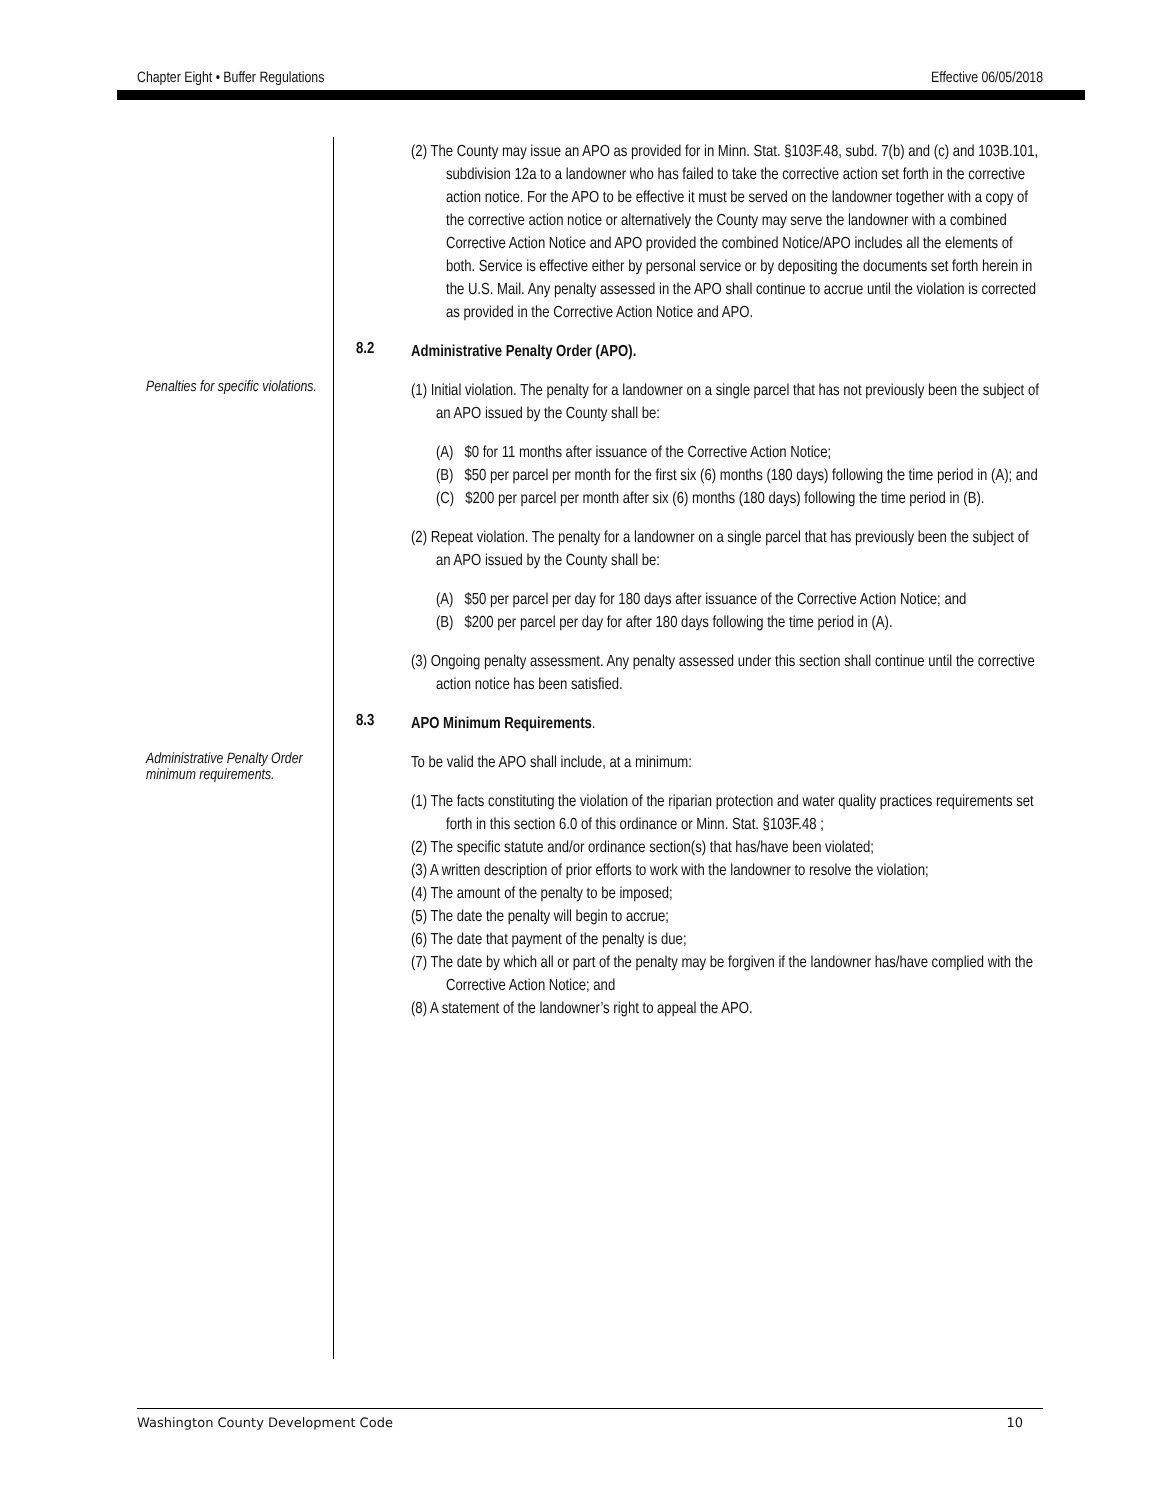Chapter Eight • Buffer Regulations Effective 06/05/2018
(2) The County may issue an APO as provided for in Minn. Stat. §103F.48, subd. 7(b) and (c) and 103B.101, subdivision 12a to a landowner who has failed to take the corrective action set forth in the corrective action notice. For the APO to be effective it must be served on the landowner together with a copy of the corrective action notice or alternatively the County may serve the landowner with a combined Corrective Action Notice and APO provided the combined Notice/APO includes all the elements of both. Service is effective either by personal service or by depositing the documents set forth herein in the U.S. Mail. Any penalty assessed in the APO shall continue to accrue until the violation is corrected as provided in the Corrective Action Notice and APO.
8.2
Administrative Penalty Order (APO).
Penalties for specific violations.
(1) Initial violation. The penalty for a landowner on a single parcel that has not previously been the subject of an APO issued by the County shall be:
(A) $0 for 11 months after issuance of the Corrective Action Notice;
(B) $50 per parcel per month for the first six (6) months (180 days) following the time period in (A); and
(C) $200 per parcel per month after six (6) months (180 days) following the time period in (B).
(2) Repeat violation. The penalty for a landowner on a single parcel that has previously been the subject of an APO issued by the County shall be:
(A) $50 per parcel per day for 180 days after issuance of the Corrective Action Notice; and
(B) $200 per parcel per day for after 180 days following the time period in (A).
(3) Ongoing penalty assessment. Any penalty assessed under this section shall continue until the corrective action notice has been satisfied.
8.3
APO Minimum Requirements.
Administrative Penalty Order minimum requirements.
To be valid the APO shall include, at a minimum:
(1) The facts constituting the violation of the riparian protection and water quality practices requirements set forth in this section 6.0 of this ordinance or Minn. Stat. §103F.48 ;
(2) The specific statute and/or ordinance section(s) that has/have been violated;
(3) A written description of prior efforts to work with the landowner to resolve the violation;
(4) The amount of the penalty to be imposed;
(5) The date the penalty will begin to accrue;
(6) The date that payment of the penalty is due;
(7) The date by which all or part of the penalty may be forgiven if the landowner has/have complied with the Corrective Action Notice; and
(8) A statement of the landowner’s right to appeal the APO.
Washington County Development Code 10